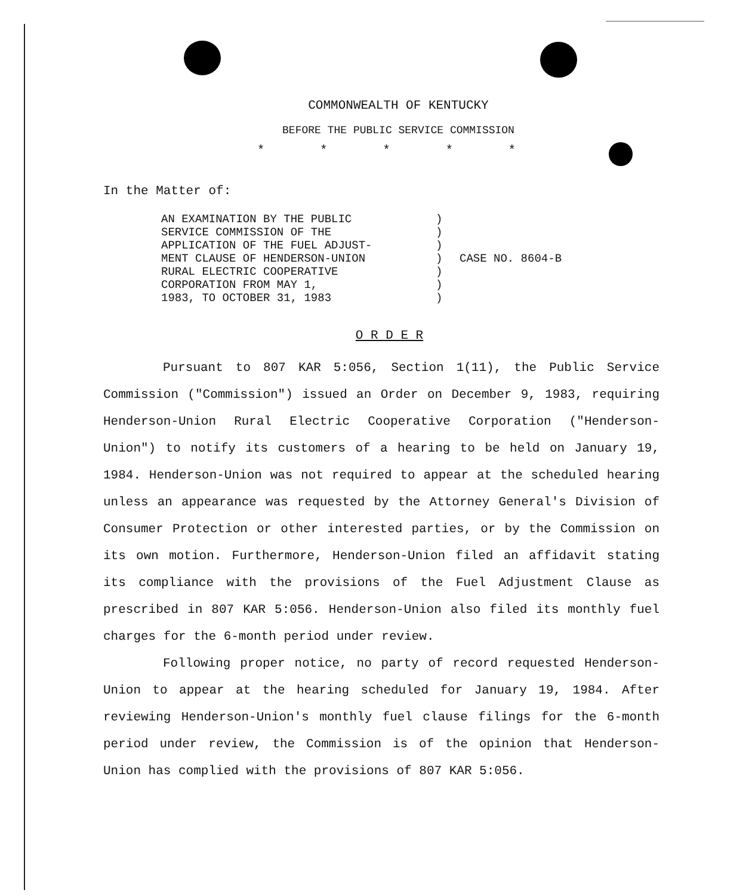COMMONWEALTH OF KENTUCKY
BEFORE THE PUBLIC SERVICE COMMISSION
* * * * *
In the Matter of:
AN EXAMINATION BY THE PUBLIC
SERVICE COMMISSION OF THE
APPLICATION OF THE FUEL ADJUST-
MENT CLAUSE OF HENDERSON-UNION
RURAL ELECTRIC COOPERATIVE
CORPORATION FROM MAY 1,
1983, TO OCTOBER 31, 1983
)
)
)
)
)
)
)
CASE NO. 8604-B
O R D E R
Pursuant to 807 KAR 5:056, Section 1(11), the Public Service Commission ("Commission") issued an Order on December 9, 1983, requiring Henderson-Union Rural Electric Cooperative Corporation ("Henderson-Union") to notify its customers of a hearing to be held on January 19, 1984. Henderson-Union was not required to appear at the scheduled hearing unless an appearance was requested by the Attorney General's Division of Consumer Protection or other interested parties, or by the Commission on its own motion. Furthermore, Henderson-Union filed an affidavit stating its compliance with the provisions of the Fuel Adjustment Clause as prescribed in 807 KAR 5:056. Henderson-Union also filed its monthly fuel charges for the 6-month period under review.
Following proper notice, no party of record requested Henderson-Union to appear at the hearing scheduled for January 19, 1984. After reviewing Henderson-Union's monthly fuel clause filings for the 6-month period under review, the Commission is of the opinion that Henderson-Union has complied with the provisions of 807 KAR 5:056.